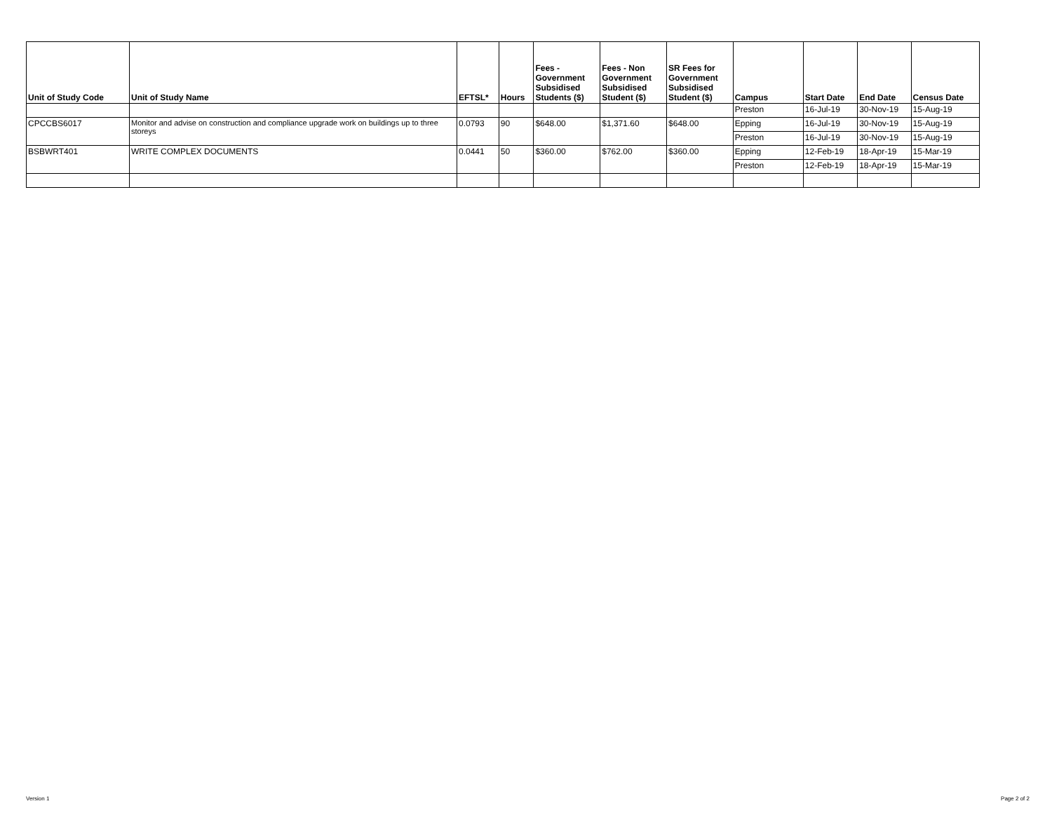| Unit of Study Code | Unit of Study Name | EFTSL* | Hours | Fees - Government Subsidised Students ($) | Fees - Non Government Subsidised Student ($) | SR Fees for Government Subsidised Student ($) | Campus | Start Date | End Date | Census Date |
| --- | --- | --- | --- | --- | --- | --- | --- | --- | --- | --- |
| | | | | | | | Preston | 16-Jul-19 | 30-Nov-19 | 15-Aug-19 |
| CPCCBS6017 | Monitor and advise on construction and compliance upgrade work on buildings up to three storeys | 0.0793 | 90 | $648.00 | $1,371.60 | $648.00 | Epping | 16-Jul-19 | 30-Nov-19 | 15-Aug-19 |
| | | | | | | | Preston | 16-Jul-19 | 30-Nov-19 | 15-Aug-19 |
| BSBWRT401 | WRITE COMPLEX DOCUMENTS | 0.0441 | 50 | $360.00 | $762.00 | $360.00 | Epping | 12-Feb-19 | 18-Apr-19 | 15-Mar-19 |
| | | | | | | | Preston | 12-Feb-19 | 18-Apr-19 | 15-Mar-19 |
Version 1 Page 2 of 2